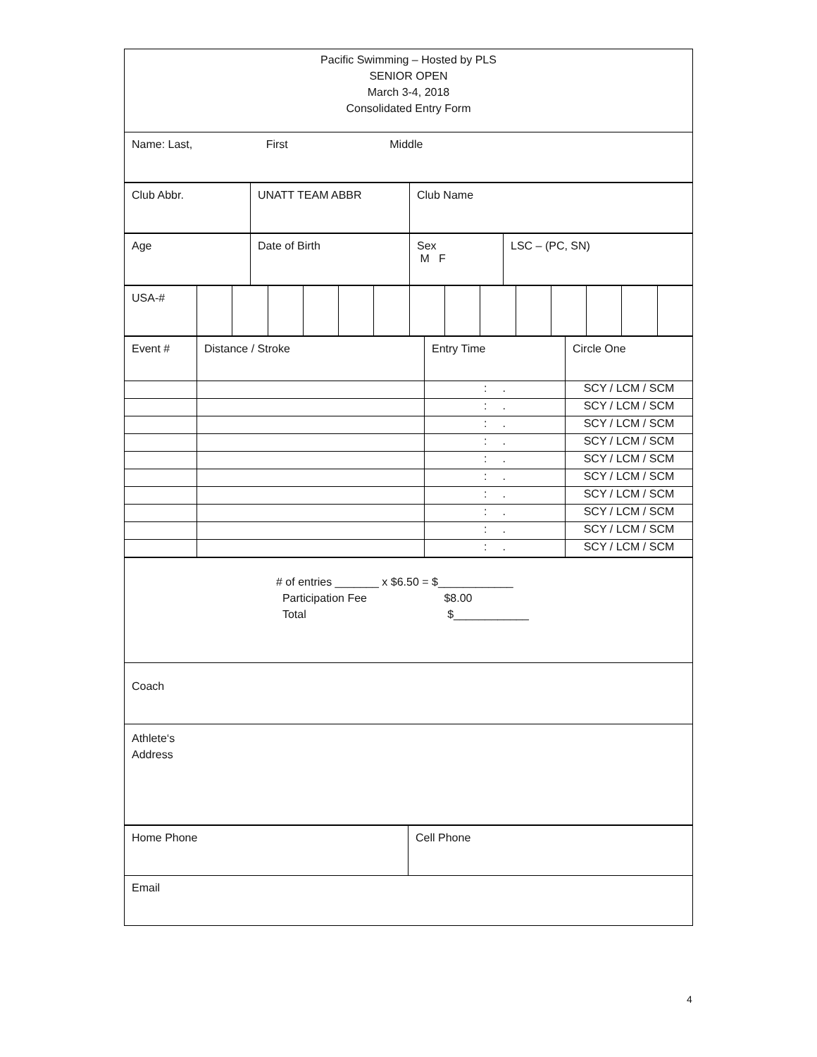| Pacific Swimming – Hosted by PLS SENIOR OPEN March 3-4, 2018 Consolidated Entry Form |
| Name: Last, First Middle |
| Club Abbr. | UNATT TEAM ABBR | Club Name |
| Age | Date of Birth | Sex M F | LSC – (PC, SN) |
| USA-# | | | | | | | | | | | | | | |
| Event # | Distance / Stroke | Entry Time | Circle One |
| | | : . | SCY / LCM / SCM |
| | | : . | SCY / LCM / SCM |
| | | : . | SCY / LCM / SCM |
| | | : . | SCY / LCM / SCM |
| | | : . | SCY / LCM / SCM |
| | | : . | SCY / LCM / SCM |
| | | : . | SCY / LCM / SCM |
| | | : . | SCY / LCM / SCM |
| | | : . | SCY / LCM / SCM |
| | | : . | SCY / LCM / SCM |
| # of entries _______ x $6.50 = $____________ Participation Fee $8.00 Total $____________ |
| Coach |
| Athlete‘s Address |
| Home Phone | Cell Phone |
| Email | |
4